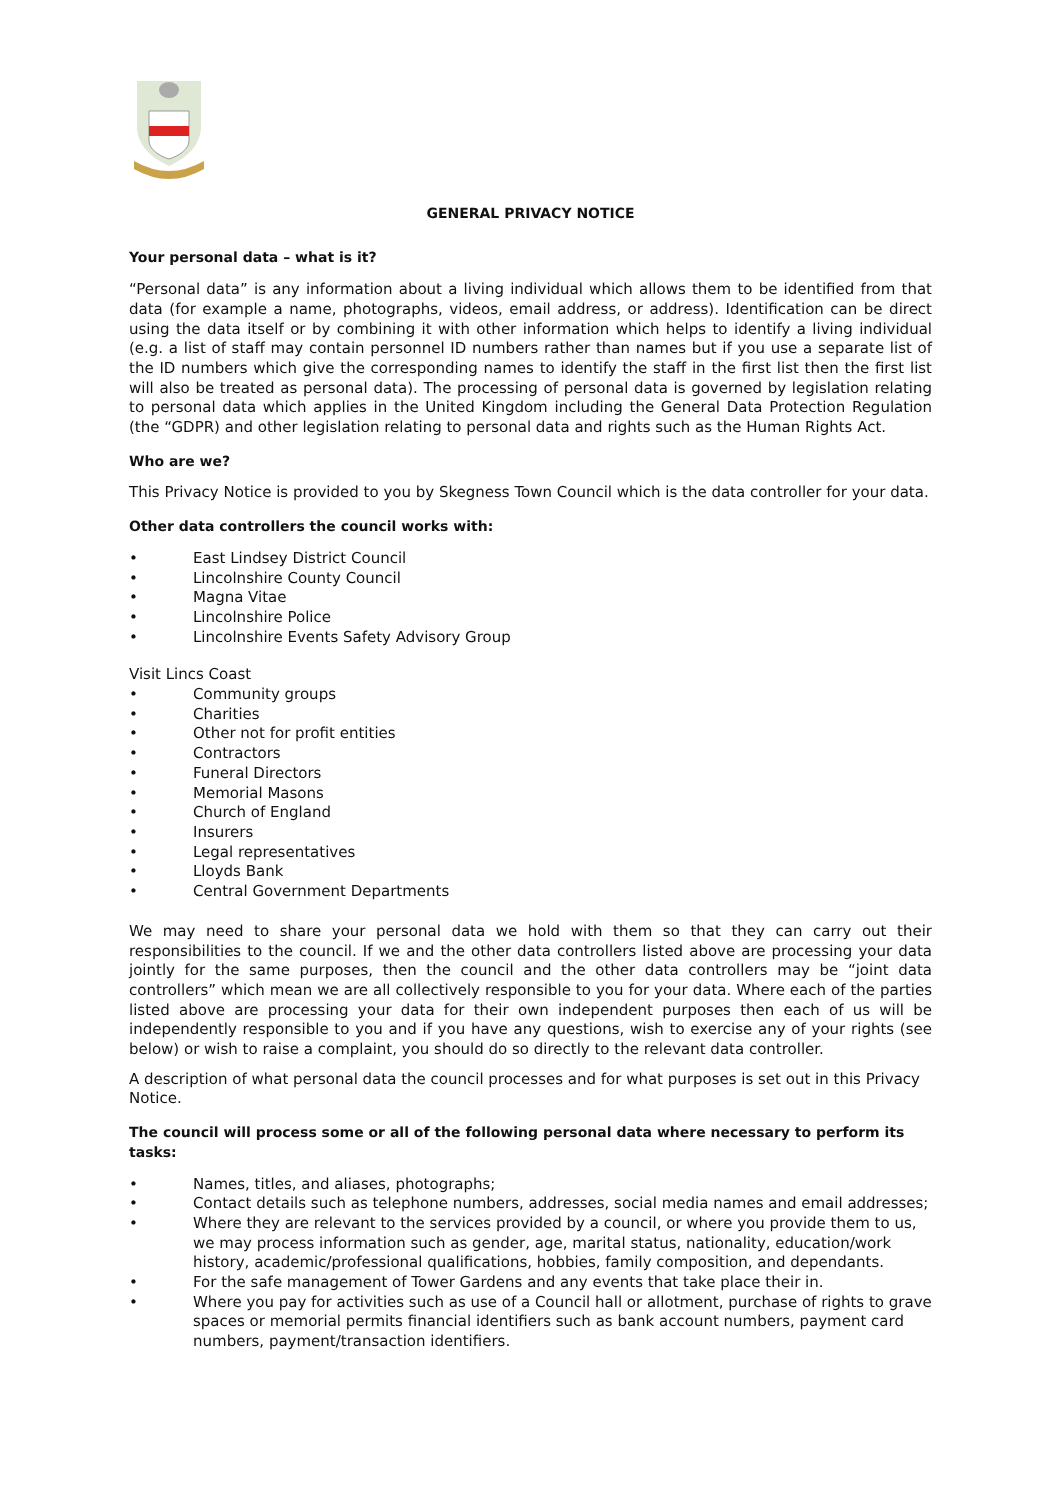GENERAL PRIVACY NOTICE
Your personal data – what is it?
“Personal data” is any information about a living individual which allows them to be identified from that data (for example a name, photographs, videos, email address, or address). Identification can be direct using the data itself or by combining it with other information which helps to identify a living individual (e.g. a list of staff may contain personnel ID numbers rather than names but if you use a separate list of the ID numbers which give the corresponding names to identify the staff in the first list then the first list will also be treated as personal data). The processing of personal data is governed by legislation relating to personal data which applies in the United Kingdom including the General Data Protection Regulation (the “GDPR) and other legislation relating to personal data and rights such as the Human Rights Act.
Who are we?
This Privacy Notice is provided to you by Skegness Town Council which is the data controller for your data.
Other data controllers the council works with:
• East Lindsey District Council
• Lincolnshire County Council
• Magna Vitae
• Lincolnshire Police
• Lincolnshire Events Safety Advisory Group
Visit Lincs Coast
• Community groups
• Charities
• Other not for profit entities
• Contractors
• Funeral Directors
• Memorial Masons
• Church of England
• Insurers
• Legal representatives
• Lloyds Bank
• Central Government Departments
We may need to share your personal data we hold with them so that they can carry out their responsibilities to the council. If we and the other data controllers listed above are processing your data jointly for the same purposes, then the council and the other data controllers may be “joint data controllers” which mean we are all collectively responsible to you for your data. Where each of the parties listed above are processing your data for their own independent purposes then each of us will be independently responsible to you and if you have any questions, wish to exercise any of your rights (see below) or wish to raise a complaint, you should do so directly to the relevant data controller.
A description of what personal data the council processes and for what purposes is set out in this Privacy Notice.
The council will process some or all of the following personal data where necessary to perform its tasks:
• Names, titles, and aliases, photographs;
• Contact details such as telephone numbers, addresses, social media names and email addresses;
• Where they are relevant to the services provided by a council, or where you provide them to us, we may process information such as gender, age, marital status, nationality, education/work history, academic/professional qualifications, hobbies, family composition, and dependants.
• For the safe management of Tower Gardens and any events that take place their in.
• Where you pay for activities such as use of a Council hall or allotment, purchase of rights to grave spaces or memorial permits financial identifiers such as bank account numbers, payment card numbers, payment/transaction identifiers.